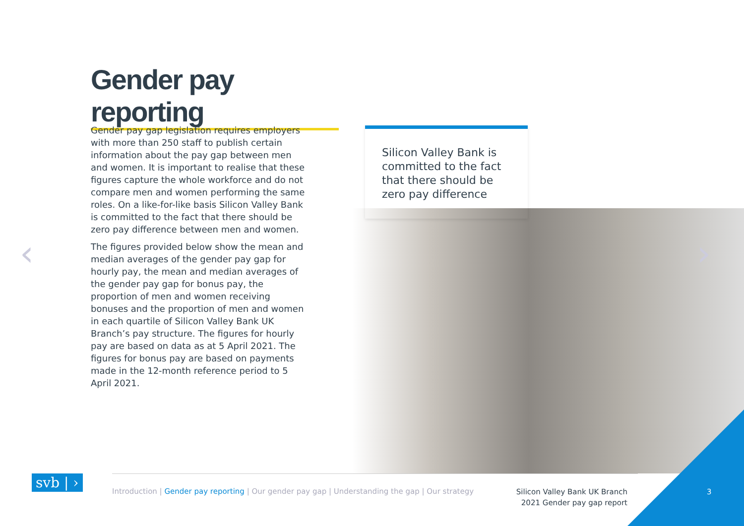Gender pay reporting
Gender pay gap legislation requires employers with more than 250 staff to publish certain information about the pay gap between men and women. It is important to realise that these figures capture the whole workforce and do not compare men and women performing the same roles. On a like-for-like basis Silicon Valley Bank is committed to the fact that there should be zero pay difference between men and women.
The figures provided below show the mean and median averages of the gender pay gap for hourly pay, the mean and median averages of the gender pay gap for bonus pay, the proportion of men and women receiving bonuses and the proportion of men and women in each quartile of Silicon Valley Bank UK Branch’s pay structure. The figures for hourly pay are based on data as at 5 April 2021. The figures for bonus pay are based on payments made in the 12-month reference period to 5 April 2021.
Silicon Valley Bank is committed to the fact that there should be zero pay difference
‹ ›
svb | › Introduction | Gender pay reporting | Our gender pay gap | Understanding the gap | Our strategy
Silicon Valley Bank UK Branch
2021 Gender pay gap report
3